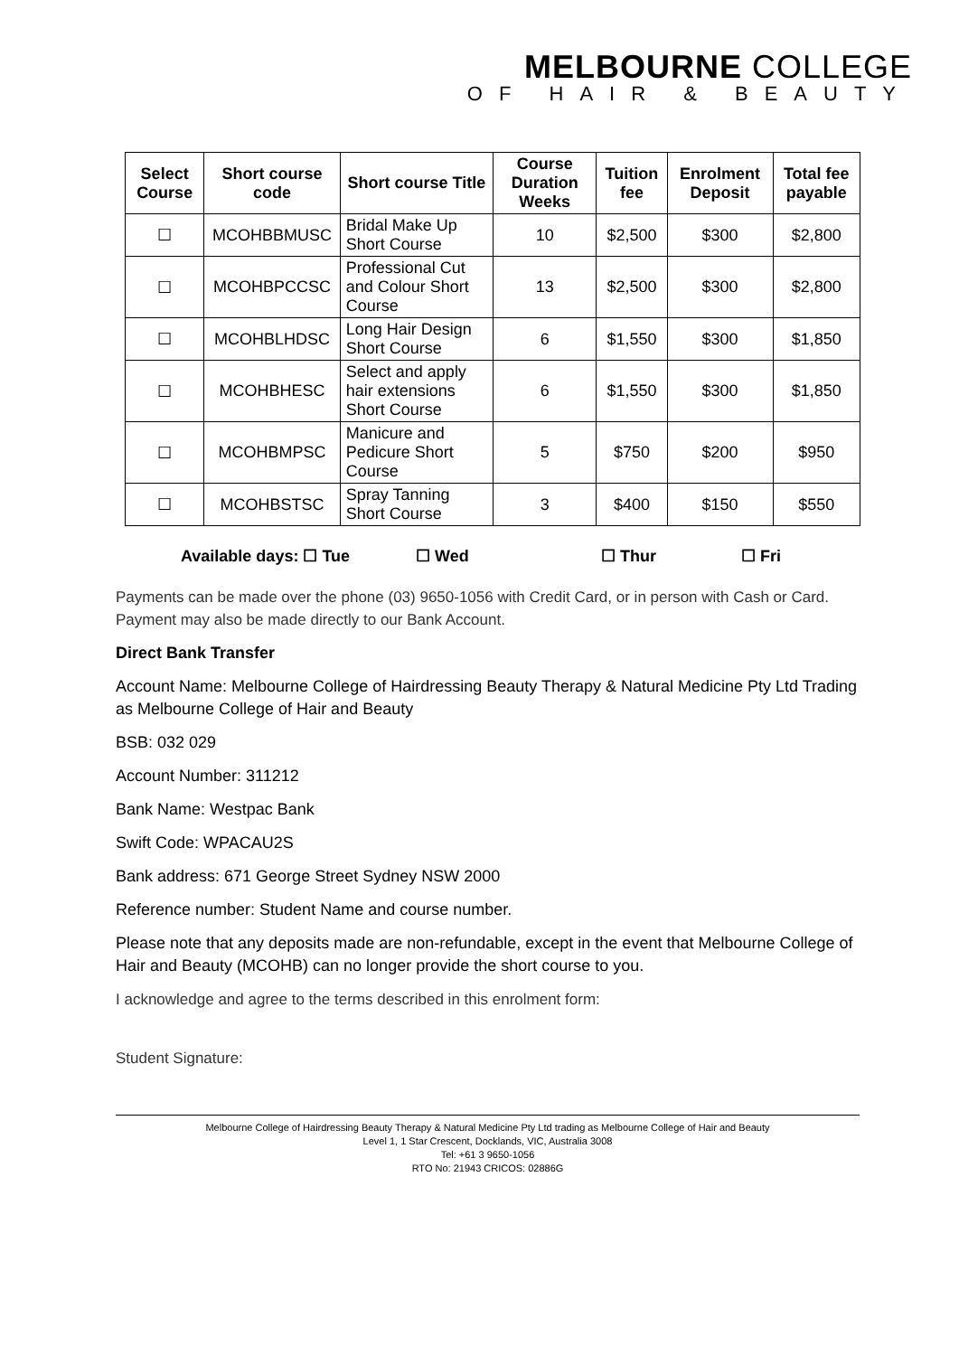MELBOURNE COLLEGE
OF HAIR & BEAUTY
| Select Course | Short course code | Short course Title | Course Duration Weeks | Tuition fee | Enrolment Deposit | Total fee payable |
| --- | --- | --- | --- | --- | --- | --- |
| ☐ | MCOHBBMUSC | Bridal Make Up Short Course | 10 | $2,500 | $300 | $2,800 |
| ☐ | MCOHBPCCSC | Professional Cut and Colour Short Course | 13 | $2,500 | $300 | $2,800 |
| ☐ | MCOHBLHDSC | Long Hair Design Short Course | 6 | $1,550 | $300 | $1,850 |
| ☐ | MCOHBHESC | Select and apply hair extensions Short Course | 6 | $1,550 | $300 | $1,850 |
| ☐ | MCOHBMPSC | Manicure and Pedicure Short Course | 5 | $750 | $200 | $950 |
| ☐ | MCOHBSTSC | Spray Tanning Short Course | 3 | $400 | $150 | $550 |
Available days: ☐ Tue ☐ Wed ☐ Thur ☐ Fri
Payments can be made over the phone (03) 9650-1056 with Credit Card, or in person with Cash or Card. Payment may also be made directly to our Bank Account.
Direct Bank Transfer
Account Name: Melbourne College of Hairdressing Beauty Therapy & Natural Medicine Pty Ltd Trading as Melbourne College of Hair and Beauty
BSB: 032 029
Account Number: 311212
Bank Name: Westpac Bank
Swift Code: WPACAU2S
Bank address: 671 George Street Sydney NSW 2000
Reference number: Student Name and course number.
Please note that any deposits made are non-refundable, except in the event that Melbourne College of Hair and Beauty (MCOHB) can no longer provide the short course to you.
I acknowledge and agree to the terms described in this enrolment form:
Student Signature:
Melbourne College of Hairdressing Beauty Therapy & Natural Medicine Pty Ltd trading as Melbourne College of Hair and Beauty
Level 1, 1 Star Crescent, Docklands, VIC, Australia 3008
Tel: +61 3 9650-1056
RTO No: 21943 CRICOS: 02886G